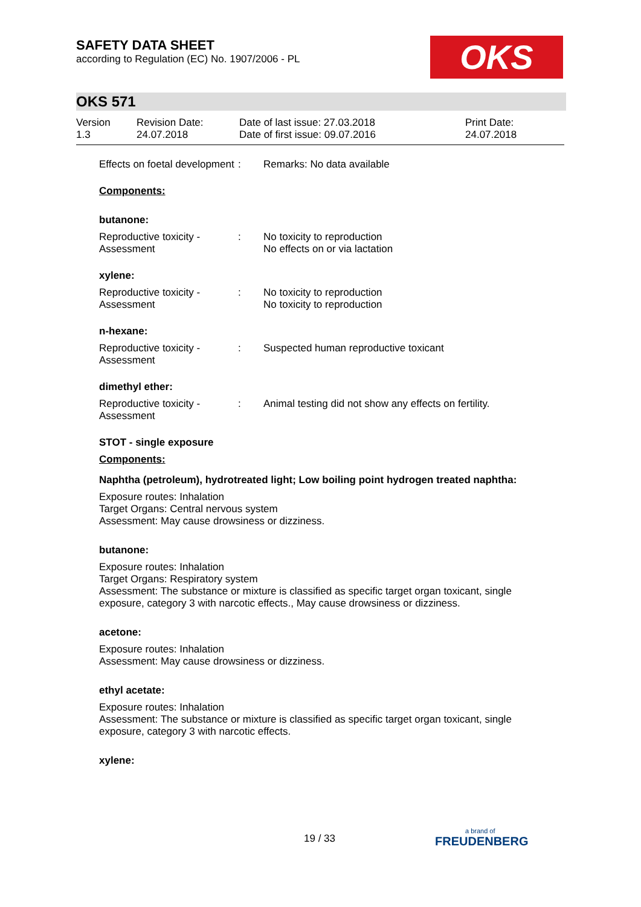SAFETY DATA SHEET
according to Regulation (EC) No. 1907/2006 - PL
OKS
OKS 571
Version
1.3
Revision Date:
24.07.2018
Date of last issue: 27.03.2018
Date of first issue: 09.07.2016
Print Date:
24.07.2018
Effects on foetal development
: Remarks: No data available
Components:
butanone:
Reproductive toxicity - Assessment
: No toxicity to reproduction
No effects on or via lactation
xylene:
Reproductive toxicity - Assessment
: No toxicity to reproduction
No toxicity to reproduction
n-hexane:
Reproductive toxicity - Assessment
: Suspected human reproductive toxicant
dimethyl ether:
Reproductive toxicity - Assessment
: Animal testing did not show any effects on fertility.
STOT - single exposure
Components:
Naphtha (petroleum), hydrotreated light; Low boiling point hydrogen treated naphtha:
Exposure routes: Inhalation
Target Organs: Central nervous system
Assessment: May cause drowsiness or dizziness.
butanone:
Exposure routes: Inhalation
Target Organs: Respiratory system
Assessment: The substance or mixture is classified as specific target organ toxicant, single exposure, category 3 with narcotic effects., May cause drowsiness or dizziness.
acetone:
Exposure routes: Inhalation
Assessment: May cause drowsiness or dizziness.
ethyl acetate:
Exposure routes: Inhalation
Assessment: The substance or mixture is classified as specific target organ toxicant, single exposure, category 3 with narcotic effects.
xylene:
19 / 33 a brand of
FREUDENBERG